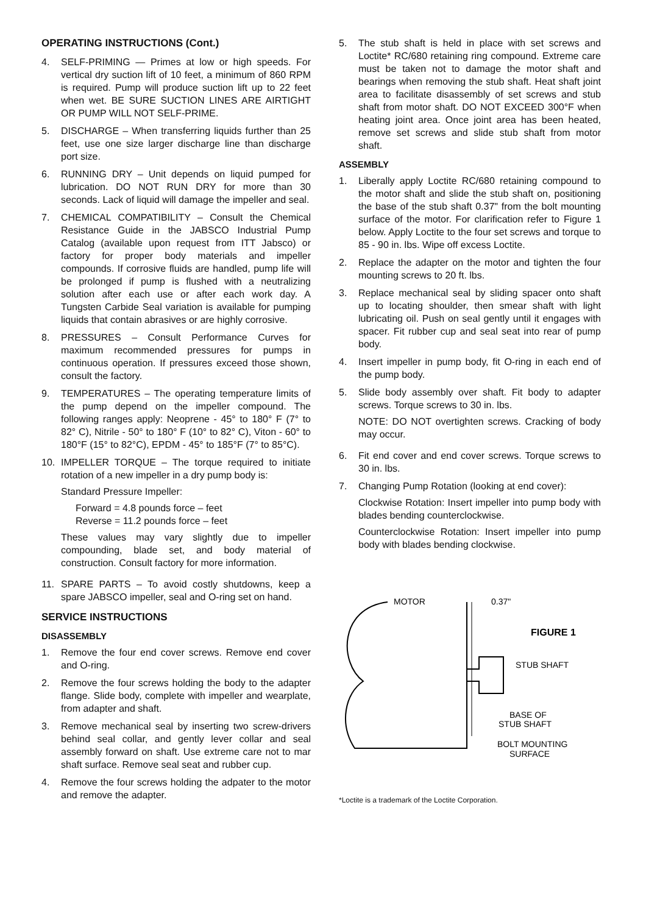OPERATING INSTRUCTIONS (Cont.)
4. SELF-PRIMING — Primes at low or high speeds. For vertical dry suction lift of 10 feet, a minimum of 860 RPM is required. Pump will produce suction lift up to 22 feet when wet. BE SURE SUCTION LINES ARE AIRTIGHT OR PUMP WILL NOT SELF-PRIME.
5. DISCHARGE – When transferring liquids further than 25 feet, use one size larger discharge line than discharge port size.
6. RUNNING DRY – Unit depends on liquid pumped for lubrication. DO NOT RUN DRY for more than 30 seconds. Lack of liquid will damage the impeller and seal.
7. CHEMICAL COMPATIBILITY – Consult the Chemical Resistance Guide in the JABSCO Industrial Pump Catalog (available upon request from ITT Jabsco) or factory for proper body materials and impeller compounds. If corrosive fluids are handled, pump life will be prolonged if pump is flushed with a neutralizing solution after each use or after each work day. A Tungsten Carbide Seal variation is available for pumping liquids that contain abrasives or are highly corrosive.
8. PRESSURES – Consult Performance Curves for maximum recommended pressures for pumps in continuous operation. If pressures exceed those shown, consult the factory.
9. TEMPERATURES – The operating temperature limits of the pump depend on the impeller compound. The following ranges apply: Neoprene - 45° to 180° F (7° to 82° C), Nitrile - 50° to 180° F (10° to 82° C), Viton - 60° to 180°F (15° to 82°C), EPDM - 45° to 185°F (7° to 85°C).
10. IMPELLER TORQUE – The torque required to initiate rotation of a new impeller in a dry pump body is:
Standard Pressure Impeller:
Forward = 4.8 pounds force – feet
Reverse = 11.2 pounds force – feet
These values may vary slightly due to impeller compounding, blade set, and body material of construction. Consult factory for more information.
11. SPARE PARTS – To avoid costly shutdowns, keep a spare JABSCO impeller, seal and O-ring set on hand.
SERVICE INSTRUCTIONS
DISASSEMBLY
1. Remove the four end cover screws. Remove end cover and O-ring.
2. Remove the four screws holding the body to the adapter flange. Slide body, complete with impeller and wearplate, from adapter and shaft.
3. Remove mechanical seal by inserting two screw-drivers behind seal collar, and gently lever collar and seal assembly forward on shaft. Use extreme care not to mar shaft surface. Remove seal seat and rubber cup.
4. Remove the four screws holding the adpater to the motor and remove the adapter.
5. The stub shaft is held in place with set screws and Loctite* RC/680 retaining ring compound. Extreme care must be taken not to damage the motor shaft and bearings when removing the stub shaft. Heat shaft joint area to facilitate disassembly of set screws and stub shaft from motor shaft. DO NOT EXCEED 300°F when heating joint area. Once joint area has been heated, remove set screws and slide stub shaft from motor shaft.
ASSEMBLY
1. Liberally apply Loctite RC/680 retaining compound to the motor shaft and slide the stub shaft on, positioning the base of the stub shaft 0.37" from the bolt mounting surface of the motor. For clarification refer to Figure 1 below. Apply Loctite to the four set screws and torque to 85 - 90 in. lbs. Wipe off excess Loctite.
2. Replace the adapter on the motor and tighten the four mounting screws to 20 ft. lbs.
3. Replace mechanical seal by sliding spacer onto shaft up to locating shoulder, then smear shaft with light lubricating oil. Push on seal gently until it engages with spacer. Fit rubber cup and seal seat into rear of pump body.
4. Insert impeller in pump body, fit O-ring in each end of the pump body.
5. Slide body assembly over shaft. Fit body to adapter screws. Torque screws to 30 in. lbs.
NOTE: DO NOT overtighten screws. Cracking of body may occur.
6. Fit end cover and end cover screws. Torque screws to 30 in. lbs.
7. Changing Pump Rotation (looking at end cover):
Clockwise Rotation: Insert impeller into pump body with blades bending counterclockwise.
Counterclockwise Rotation: Insert impeller into pump body with blades bending clockwise.
MOTOR
0.37"
FIGURE 1
STUB SHAFT
BASE OF
STUB SHAFT
BOLT MOUNTING
SURFACE
*Loctite is a trademark of the Loctite Corporation.